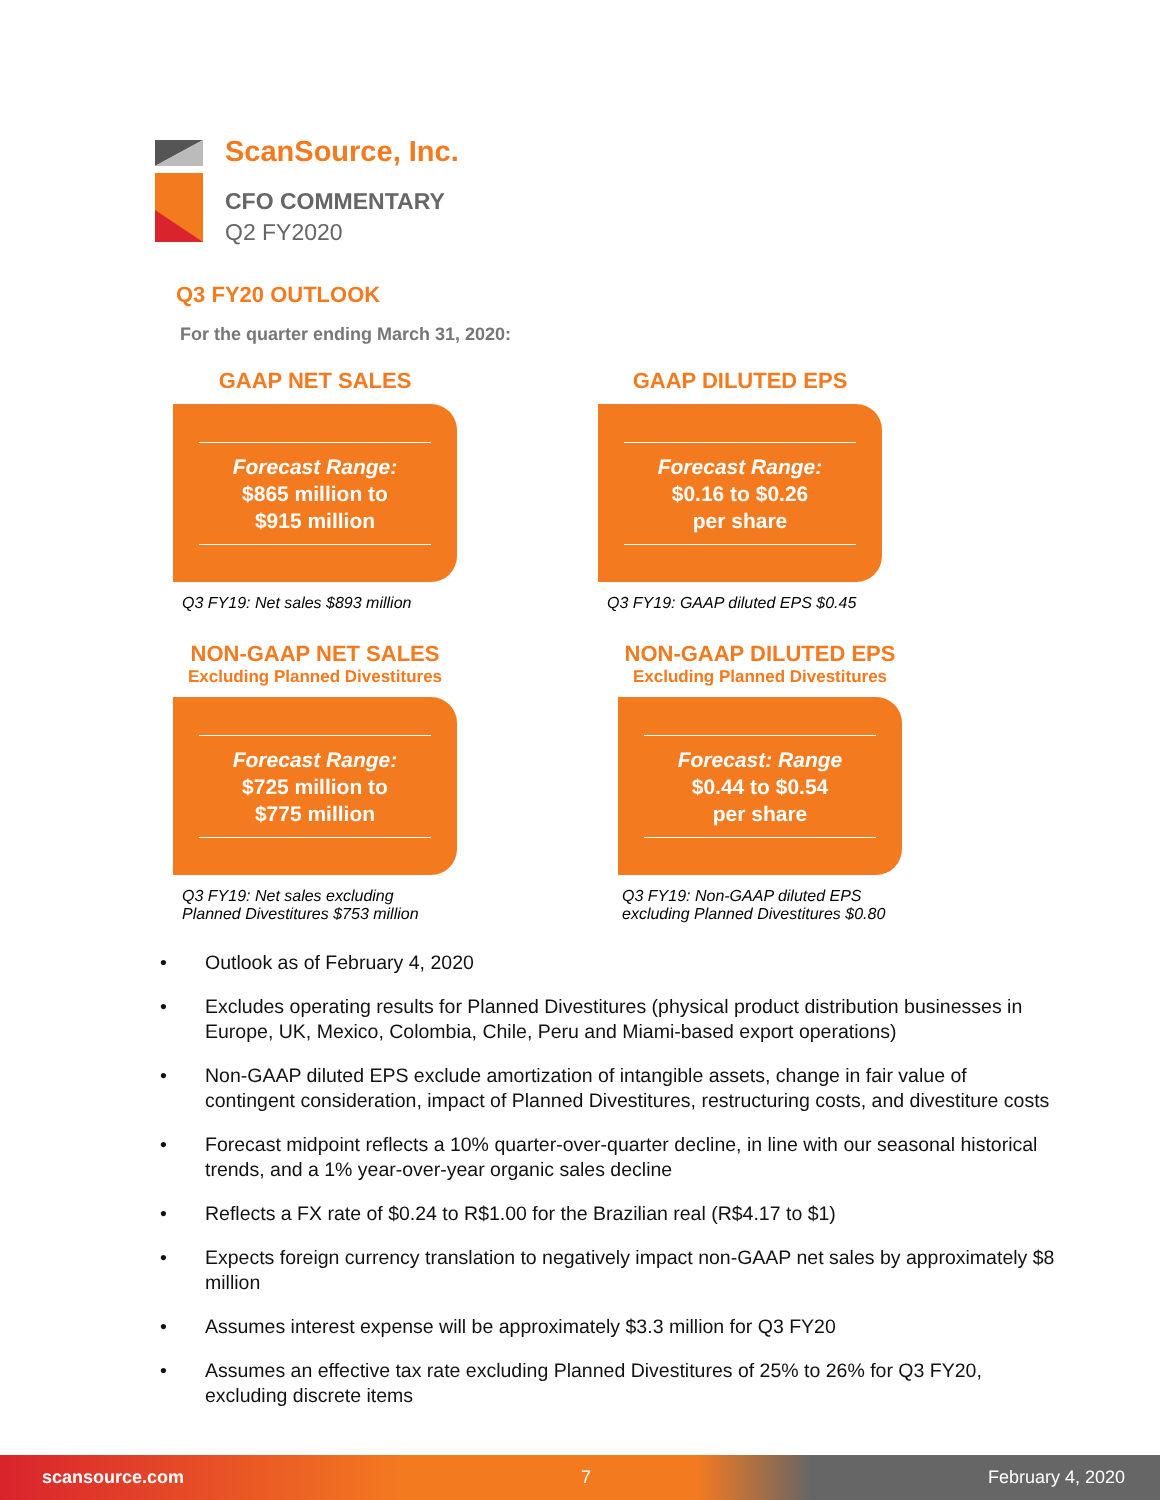ScanSource, Inc.
CFO COMMENTARY
Q2 FY2020
Q3 FY20 OUTLOOK
For the quarter ending March 31, 2020:
GAAP NET SALES
Forecast Range:
$865 million to
$915 million
Q3 FY19: Net sales $893 million
GAAP DILUTED EPS
Forecast Range:
$0.16 to $0.26
per share
Q3 FY19: GAAP diluted EPS $0.45
NON-GAAP NET SALES
Excluding Planned Divestitures
Forecast Range:
$725 million to
$775 million
Q3 FY19: Net sales excluding
Planned Divestitures $753 million
NON-GAAP DILUTED EPS
Excluding Planned Divestitures
Forecast: Range
$0.44 to $0.54
per share
Q3 FY19: Non-GAAP diluted EPS
excluding Planned Divestitures $0.80
• Outlook as of February 4, 2020
• Excludes operating results for Planned Divestitures (physical product distribution businesses in Europe, UK, Mexico, Colombia, Chile, Peru and Miami-based export operations)
• Non-GAAP diluted EPS exclude amortization of intangible assets, change in fair value of contingent consideration, impact of Planned Divestitures, restructuring costs, and divestiture costs
• Forecast midpoint reflects a 10% quarter-over-quarter decline, in line with our seasonal historical trends, and a 1% year-over-year organic sales decline
• Reflects a FX rate of $0.24 to R$1.00 for the Brazilian real (R$4.17 to $1)
• Expects foreign currency translation to negatively impact non-GAAP net sales by approximately $8 million
• Assumes interest expense will be approximately $3.3 million for Q3 FY20
• Assumes an effective tax rate excluding Planned Divestitures of 25% to 26% for Q3 FY20, excluding discrete items
scansource.com 7 February 4, 2020